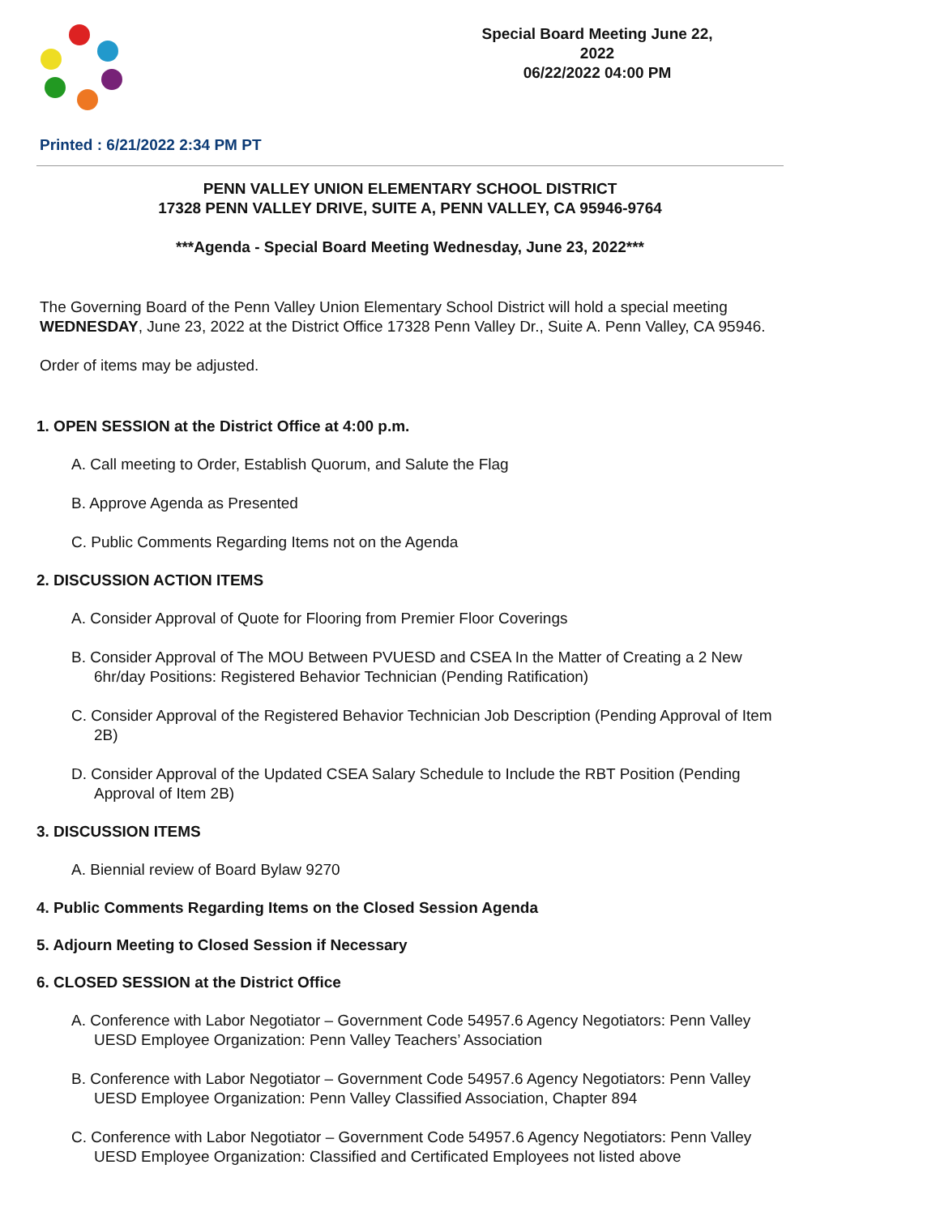Special Board Meeting June 22, 2022
06/22/2022 04:00 PM
Printed : 6/21/2022 2:34 PM PT
PENN VALLEY UNION ELEMENTARY SCHOOL DISTRICT
17328 PENN VALLEY DRIVE, SUITE A, PENN VALLEY, CA 95946-9764
***Agenda - Special Board Meeting Wednesday, June 23, 2022***
The Governing Board of the Penn Valley Union Elementary School District will hold a special meeting WEDNESDAY, June 23, 2022 at the District Office 17328 Penn Valley Dr., Suite A. Penn Valley, CA 95946.
Order of items may be adjusted.
1. OPEN SESSION at the District Office at 4:00 p.m.
A. Call meeting to Order, Establish Quorum, and Salute the Flag
B. Approve Agenda as Presented
C. Public Comments Regarding Items not on the Agenda
2. DISCUSSION ACTION ITEMS
A. Consider Approval of Quote for Flooring from Premier Floor Coverings
B. Consider Approval of The MOU Between PVUESD and CSEA In the Matter of Creating a 2 New 6hr/day Positions: Registered Behavior Technician (Pending Ratification)
C. Consider Approval of the Registered Behavior Technician Job Description (Pending Approval of Item 2B)
D. Consider Approval of the Updated CSEA Salary Schedule to Include the RBT Position (Pending Approval of Item 2B)
3. DISCUSSION ITEMS
A. Biennial review of Board Bylaw 9270
4. Public Comments Regarding Items on the Closed Session Agenda
5. Adjourn Meeting to Closed Session if Necessary
6. CLOSED SESSION at the District Office
A. Conference with Labor Negotiator – Government Code 54957.6 Agency Negotiators: Penn Valley UESD Employee Organization: Penn Valley Teachers’ Association
B. Conference with Labor Negotiator – Government Code 54957.6 Agency Negotiators: Penn Valley UESD Employee Organization: Penn Valley Classified Association, Chapter 894
C. Conference with Labor Negotiator – Government Code 54957.6 Agency Negotiators: Penn Valley UESD Employee Organization: Classified and Certificated Employees not listed above